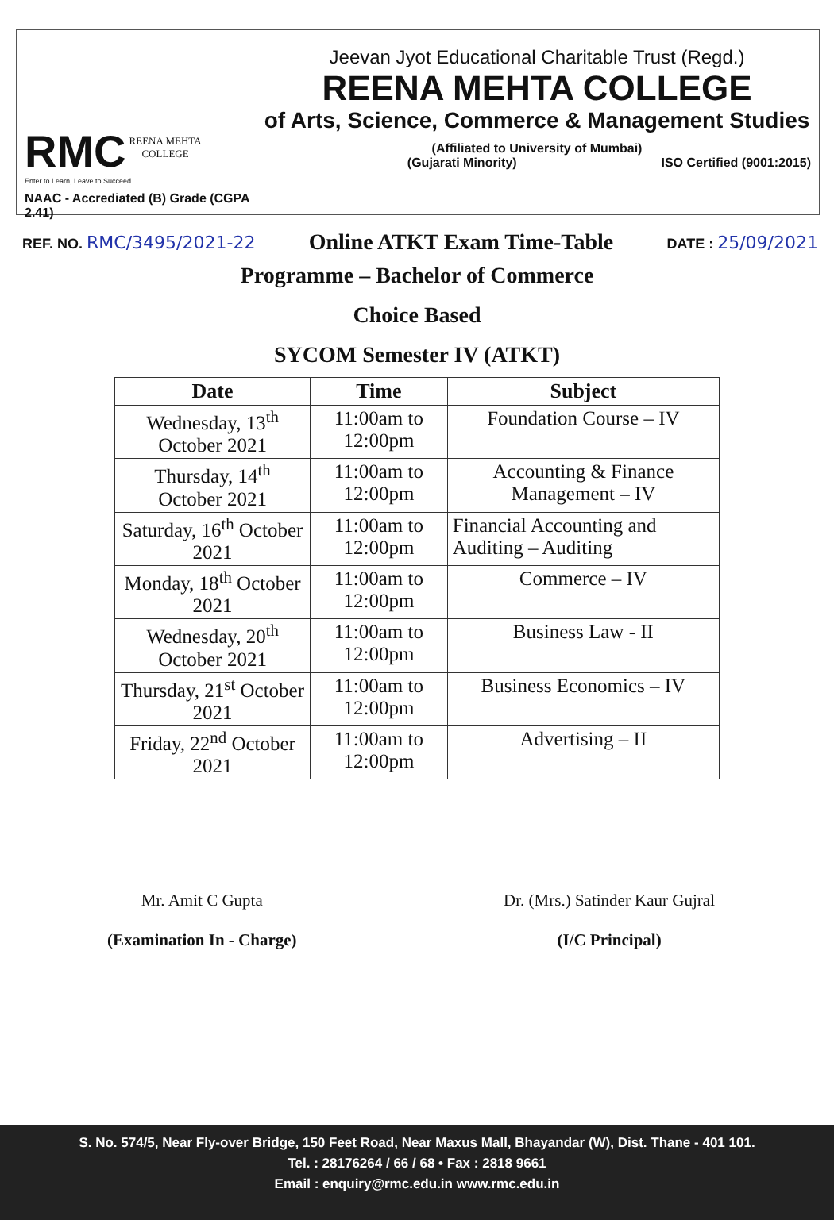RMC REENA MEHTA
COLLEGE
Enter to Learn, Leave to Succeed.
NAAC - Accrediated (B) Grade (CGPA 2.41)
Jeevan Jyot Educational Charitable Trust (Regd.)
REENA MEHTA COLLEGE
of Arts, Science, Commerce & Management Studies
(Affiliated to University of Mumbai)
(Gujarati Minority) ISO Certified (9001:2015)
REF. NO. RMC/3495/2021-22
Online ATKT Exam Time-Table
DATE : 25/09/2021
Programme – Bachelor of Commerce
Choice Based
SYCOM Semester IV (ATKT)
| Date | Time | Subject |
| --- | --- | --- |
| Wednesday, 13<sup>th</sup> October 2021 | 11:00am to 12:00pm | Foundation Course – IV |
| Thursday, 14<sup>th</sup> October 2021 | 11:00am to 12:00pm | Accounting & Finance Management – IV |
| Saturday, 16<sup>th</sup> October 2021 | 11:00am to 12:00pm | Financial Accounting and Auditing – Auditing |
| Monday, 18<sup>th</sup> October 2021 | 11:00am to 12:00pm | Commerce – IV |
| Wednesday, 20<sup>th</sup> October 2021 | 11:00am to 12:00pm | Business Law - II |
| Thursday, 21<sup>st</sup> October 2021 | 11:00am to 12:00pm | Business Economics – IV |
| Friday, 22<sup>nd</sup> October 2021 | 11:00am to 12:00pm | Advertising – II |
Mr. Amit C Gupta
(Examination In - Charge)
Dr. (Mrs.) Satinder Kaur Gujral
(I/C Principal)
S. No. 574/5, Near Fly-over Bridge, 150 Feet Road, Near Maxus Mall, Bhayandar (W), Dist. Thane - 401 101.
Tel. : 28176264 / 66 / 68 • Fax : 2818 9661
Email : enquiry@rmc.edu.in www.rmc.edu.in